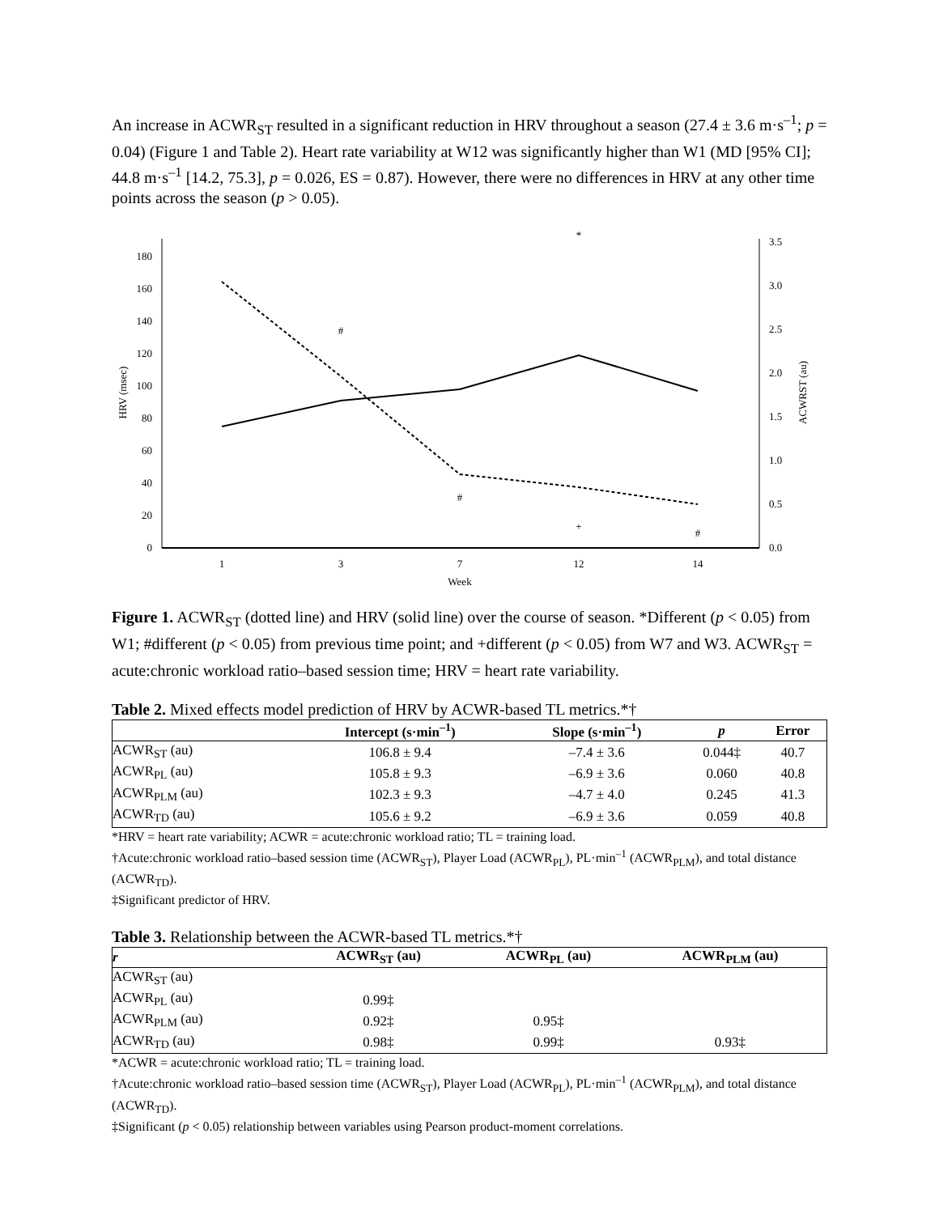An increase in ACWR<sub>ST</sub> resulted in a significant reduction in HRV throughout a season (27.4 ± 3.6 m·s<sup>–1</sup>; p = 0.04) (Figure 1 and Table 2). Heart rate variability at W12 was significantly higher than W1 (MD [95% CI]; 44.8 m·s<sup>–1</sup> [14.2, 75.3], p = 0.026, ES = 0.87). However, there were no differences in HRV at any other time points across the season (p > 0.05).
0
20
40
60
80
100
120
140
160
180
0.0
0.5
1.0
1.5
2.0
2.5
3.0
3.5
1
3
7
12
14
Week
HRV (msec)
ACWRST (au)
#
#
+
#
*
Figure 1. ACWR<sub>ST</sub> (dotted line) and HRV (solid line) over the course of season. *Different (p < 0.05) from W1; #different (p < 0.05) from previous time point; and +different (p < 0.05) from W7 and W3. ACWR<sub>ST</sub> = acute:chronic workload ratio–based session time; HRV = heart rate variability.
Table 2. Mixed effects model prediction of HRV by ACWR-based TL metrics.*†
| | Intercept (s·min<sup>–1</sup>) | Slope (s·min<sup>–1</sup>) | p | Error |
| --- | --- | --- | --- | --- |
| ACWR<sub>ST</sub> (au) | 106.8 ± 9.4 | –7.4 ± 3.6 | 0.044‡ | 40.7 |
| ACWR<sub>PL</sub> (au) | 105.8 ± 9.3 | –6.9 ± 3.6 | 0.060 | 40.8 |
| ACWR<sub>PLM</sub> (au) | 102.3 ± 9.3 | –4.7 ± 4.0 | 0.245 | 41.3 |
| ACWR<sub>TD</sub> (au) | 105.6 ± 9.2 | –6.9 ± 3.6 | 0.059 | 40.8 |
*HRV = heart rate variability; ACWR = acute:chronic workload ratio; TL = training load.
†Acute:chronic workload ratio–based session time (ACWR<sub>ST</sub>), Player Load (ACWR<sub>PL</sub>), PL·min<sup>–1</sup> (ACWR<sub>PLM</sub>), and total distance (ACWR<sub>TD</sub>).
‡Significant predictor of HRV.
Table 3. Relationship between the ACWR-based TL metrics.*†
| r | ACWR<sub>ST</sub> (au) | ACWR<sub>PL</sub> (au) | ACWR<sub>PLM</sub> (au) |
| --- | --- | --- | --- |
| ACWR<sub>ST</sub> (au) | | | |
| ACWR<sub>PL</sub> (au) | 0.99‡ | | |
| ACWR<sub>PLM</sub> (au) | 0.92‡ | 0.95‡ | |
| ACWR<sub>TD</sub> (au) | 0.98‡ | 0.99‡ | 0.93‡ |
*ACWR = acute:chronic workload ratio; TL = training load.
†Acute:chronic workload ratio–based session time (ACWR<sub>ST</sub>), Player Load (ACWR<sub>PL</sub>), PL·min<sup>–1</sup> (ACWR<sub>PLM</sub>), and total distance (ACWR<sub>TD</sub>).
‡Significant (p < 0.05) relationship between variables using Pearson product-moment correlations.